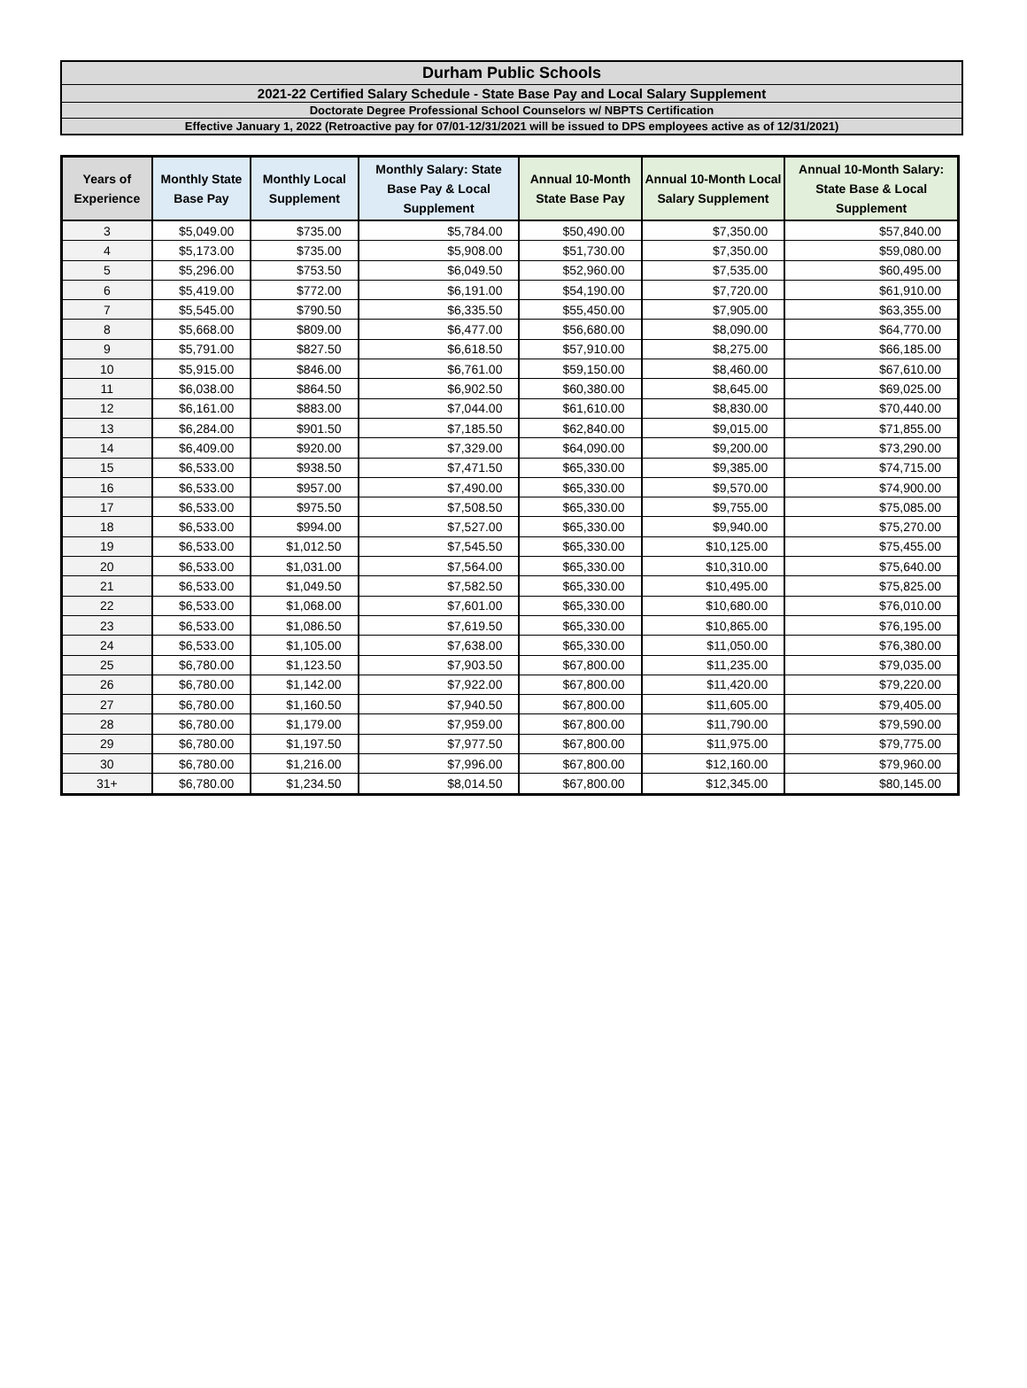Durham Public Schools
2021-22 Certified Salary Schedule - State Base Pay and Local Salary Supplement
Doctorate Degree Professional School Counselors w/ NBPTS Certification
Effective January 1, 2022 (Retroactive pay for 07/01-12/31/2021 will be issued to DPS employees active as of 12/31/2021)
| Years of Experience | Monthly State Base Pay | Monthly Local Supplement | Monthly Salary: State Base Pay & Local Supplement | Annual 10-Month State Base Pay | Annual 10-Month Local Salary Supplement | Annual 10-Month Salary: State Base & Local Supplement |
| --- | --- | --- | --- | --- | --- | --- |
| 3 | $5,049.00 | $735.00 | $5,784.00 | $50,490.00 | $7,350.00 | $57,840.00 |
| 4 | $5,173.00 | $735.00 | $5,908.00 | $51,730.00 | $7,350.00 | $59,080.00 |
| 5 | $5,296.00 | $753.50 | $6,049.50 | $52,960.00 | $7,535.00 | $60,495.00 |
| 6 | $5,419.00 | $772.00 | $6,191.00 | $54,190.00 | $7,720.00 | $61,910.00 |
| 7 | $5,545.00 | $790.50 | $6,335.50 | $55,450.00 | $7,905.00 | $63,355.00 |
| 8 | $5,668.00 | $809.00 | $6,477.00 | $56,680.00 | $8,090.00 | $64,770.00 |
| 9 | $5,791.00 | $827.50 | $6,618.50 | $57,910.00 | $8,275.00 | $66,185.00 |
| 10 | $5,915.00 | $846.00 | $6,761.00 | $59,150.00 | $8,460.00 | $67,610.00 |
| 11 | $6,038.00 | $864.50 | $6,902.50 | $60,380.00 | $8,645.00 | $69,025.00 |
| 12 | $6,161.00 | $883.00 | $7,044.00 | $61,610.00 | $8,830.00 | $70,440.00 |
| 13 | $6,284.00 | $901.50 | $7,185.50 | $62,840.00 | $9,015.00 | $71,855.00 |
| 14 | $6,409.00 | $920.00 | $7,329.00 | $64,090.00 | $9,200.00 | $73,290.00 |
| 15 | $6,533.00 | $938.50 | $7,471.50 | $65,330.00 | $9,385.00 | $74,715.00 |
| 16 | $6,533.00 | $957.00 | $7,490.00 | $65,330.00 | $9,570.00 | $74,900.00 |
| 17 | $6,533.00 | $975.50 | $7,508.50 | $65,330.00 | $9,755.00 | $75,085.00 |
| 18 | $6,533.00 | $994.00 | $7,527.00 | $65,330.00 | $9,940.00 | $75,270.00 |
| 19 | $6,533.00 | $1,012.50 | $7,545.50 | $65,330.00 | $10,125.00 | $75,455.00 |
| 20 | $6,533.00 | $1,031.00 | $7,564.00 | $65,330.00 | $10,310.00 | $75,640.00 |
| 21 | $6,533.00 | $1,049.50 | $7,582.50 | $65,330.00 | $10,495.00 | $75,825.00 |
| 22 | $6,533.00 | $1,068.00 | $7,601.00 | $65,330.00 | $10,680.00 | $76,010.00 |
| 23 | $6,533.00 | $1,086.50 | $7,619.50 | $65,330.00 | $10,865.00 | $76,195.00 |
| 24 | $6,533.00 | $1,105.00 | $7,638.00 | $65,330.00 | $11,050.00 | $76,380.00 |
| 25 | $6,780.00 | $1,123.50 | $7,903.50 | $67,800.00 | $11,235.00 | $79,035.00 |
| 26 | $6,780.00 | $1,142.00 | $7,922.00 | $67,800.00 | $11,420.00 | $79,220.00 |
| 27 | $6,780.00 | $1,160.50 | $7,940.50 | $67,800.00 | $11,605.00 | $79,405.00 |
| 28 | $6,780.00 | $1,179.00 | $7,959.00 | $67,800.00 | $11,790.00 | $79,590.00 |
| 29 | $6,780.00 | $1,197.50 | $7,977.50 | $67,800.00 | $11,975.00 | $79,775.00 |
| 30 | $6,780.00 | $1,216.00 | $7,996.00 | $67,800.00 | $12,160.00 | $79,960.00 |
| 31+ | $6,780.00 | $1,234.50 | $8,014.50 | $67,800.00 | $12,345.00 | $80,145.00 |